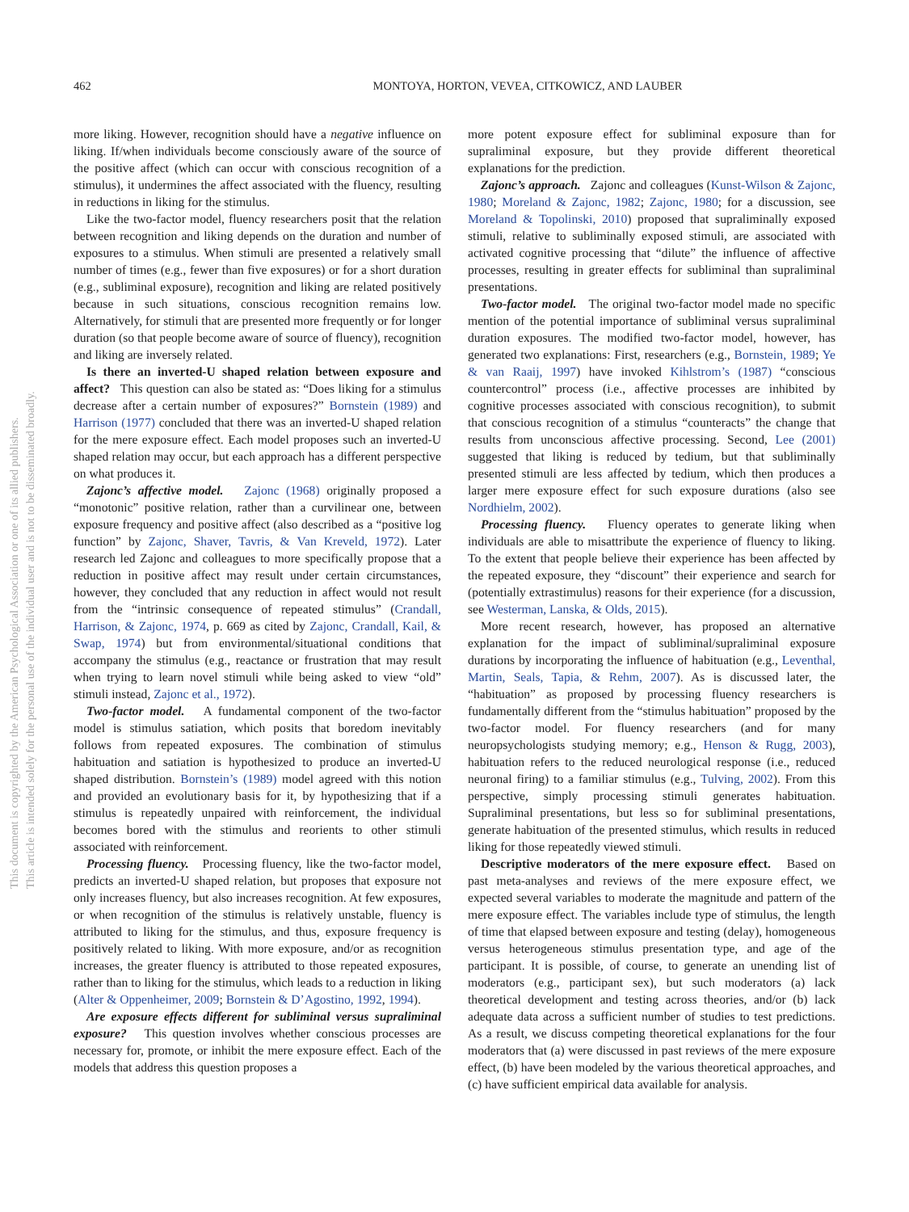This document is copyrighted by the American Psychological Association or one of its allied publishers.
This article is intended solely for the personal use of the individual user and is not to be disseminated broadly.
462 MONTOYA, HORTON, VEVEA, CITKOWICZ, AND LAUBER
more liking. However, recognition should have a negative influence on liking. If/when individuals become consciously aware of the source of the positive affect (which can occur with conscious recognition of a stimulus), it undermines the affect associated with the fluency, resulting in reductions in liking for the stimulus.
Like the two-factor model, fluency researchers posit that the relation between recognition and liking depends on the duration and number of exposures to a stimulus. When stimuli are presented a relatively small number of times (e.g., fewer than five exposures) or for a short duration (e.g., subliminal exposure), recognition and liking are related positively because in such situations, conscious recognition remains low. Alternatively, for stimuli that are presented more frequently or for longer duration (so that people become aware of source of fluency), recognition and liking are inversely related.
Is there an inverted-U shaped relation between exposure and affect? This question can also be stated as: “Does liking for a stimulus decrease after a certain number of exposures?” Bornstein (1989) and Harrison (1977) concluded that there was an inverted-U shaped relation for the mere exposure effect. Each model proposes such an inverted-U shaped relation may occur, but each approach has a different perspective on what produces it.
Zajonc’s affective model. Zajonc (1968) originally proposed a “monotonic” positive relation, rather than a curvilinear one, between exposure frequency and positive affect (also described as a “positive log function” by Zajonc, Shaver, Tavris, & Van Kreveld, 1972). Later research led Zajonc and colleagues to more specifically propose that a reduction in positive affect may result under certain circumstances, however, they concluded that any reduction in affect would not result from the “intrinsic consequence of repeated stimulus” (Crandall, Harrison, & Zajonc, 1974, p. 669 as cited by Zajonc, Crandall, Kail, & Swap, 1974) but from environmental/situational conditions that accompany the stimulus (e.g., reactance or frustration that may result when trying to learn novel stimuli while being asked to view “old” stimuli instead, Zajonc et al., 1972).
Two-factor model. A fundamental component of the two-factor model is stimulus satiation, which posits that boredom inevitably follows from repeated exposures. The combination of stimulus habituation and satiation is hypothesized to produce an inverted-U shaped distribution. Bornstein’s (1989) model agreed with this notion and provided an evolutionary basis for it, by hypothesizing that if a stimulus is repeatedly unpaired with reinforcement, the individual becomes bored with the stimulus and reorients to other stimuli associated with reinforcement.
Processing fluency. Processing fluency, like the two-factor model, predicts an inverted-U shaped relation, but proposes that exposure not only increases fluency, but also increases recognition. At few exposures, or when recognition of the stimulus is relatively unstable, fluency is attributed to liking for the stimulus, and thus, exposure frequency is positively related to liking. With more exposure, and/or as recognition increases, the greater fluency is attributed to those repeated exposures, rather than to liking for the stimulus, which leads to a reduction in liking (Alter & Oppenheimer, 2009; Bornstein & D’Agostino, 1992, 1994).
Are exposure effects different for subliminal versus supraliminal exposure? This question involves whether conscious processes are necessary for, promote, or inhibit the mere exposure effect. Each of the models that address this question proposes a
more potent exposure effect for subliminal exposure than for supraliminal exposure, but they provide different theoretical explanations for the prediction.
Zajonc’s approach. Zajonc and colleagues (Kunst-Wilson & Zajonc, 1980; Moreland & Zajonc, 1982; Zajonc, 1980; for a discussion, see Moreland & Topolinski, 2010) proposed that supraliminally exposed stimuli, relative to subliminally exposed stimuli, are associated with activated cognitive processing that “dilute” the influence of affective processes, resulting in greater effects for subliminal than supraliminal presentations.
Two-factor model. The original two-factor model made no specific mention of the potential importance of subliminal versus supraliminal duration exposures. The modified two-factor model, however, has generated two explanations: First, researchers (e.g., Bornstein, 1989; Ye & van Raaij, 1997) have invoked Kihlstrom’s (1987) “conscious countercontrol” process (i.e., affective processes are inhibited by cognitive processes associated with conscious recognition), to submit that conscious recognition of a stimulus “counteracts” the change that results from unconscious affective processing. Second, Lee (2001) suggested that liking is reduced by tedium, but that subliminally presented stimuli are less affected by tedium, which then produces a larger mere exposure effect for such exposure durations (also see Nordhielm, 2002).
Processing fluency. Fluency operates to generate liking when individuals are able to misattribute the experience of fluency to liking. To the extent that people believe their experience has been affected by the repeated exposure, they “discount” their experience and search for (potentially extrastimulus) reasons for their experience (for a discussion, see Westerman, Lanska, & Olds, 2015).
More recent research, however, has proposed an alternative explanation for the impact of subliminal/supraliminal exposure durations by incorporating the influence of habituation (e.g., Leventhal, Martin, Seals, Tapia, & Rehm, 2007). As is discussed later, the “habituation” as proposed by processing fluency researchers is fundamentally different from the “stimulus habituation” proposed by the two-factor model. For fluency researchers (and for many neuropsychologists studying memory; e.g., Henson & Rugg, 2003), habituation refers to the reduced neurological response (i.e., reduced neuronal firing) to a familiar stimulus (e.g., Tulving, 2002). From this perspective, simply processing stimuli generates habituation. Supraliminal presentations, but less so for subliminal presentations, generate habituation of the presented stimulus, which results in reduced liking for those repeatedly viewed stimuli.
Descriptive moderators of the mere exposure effect. Based on past meta-analyses and reviews of the mere exposure effect, we expected several variables to moderate the magnitude and pattern of the mere exposure effect. The variables include type of stimulus, the length of time that elapsed between exposure and testing (delay), homogeneous versus heterogeneous stimulus presentation type, and age of the participant. It is possible, of course, to generate an unending list of moderators (e.g., participant sex), but such moderators (a) lack theoretical development and testing across theories, and/or (b) lack adequate data across a sufficient number of studies to test predictions. As a result, we discuss competing theoretical explanations for the four moderators that (a) were discussed in past reviews of the mere exposure effect, (b) have been modeled by the various theoretical approaches, and (c) have sufficient empirical data available for analysis.